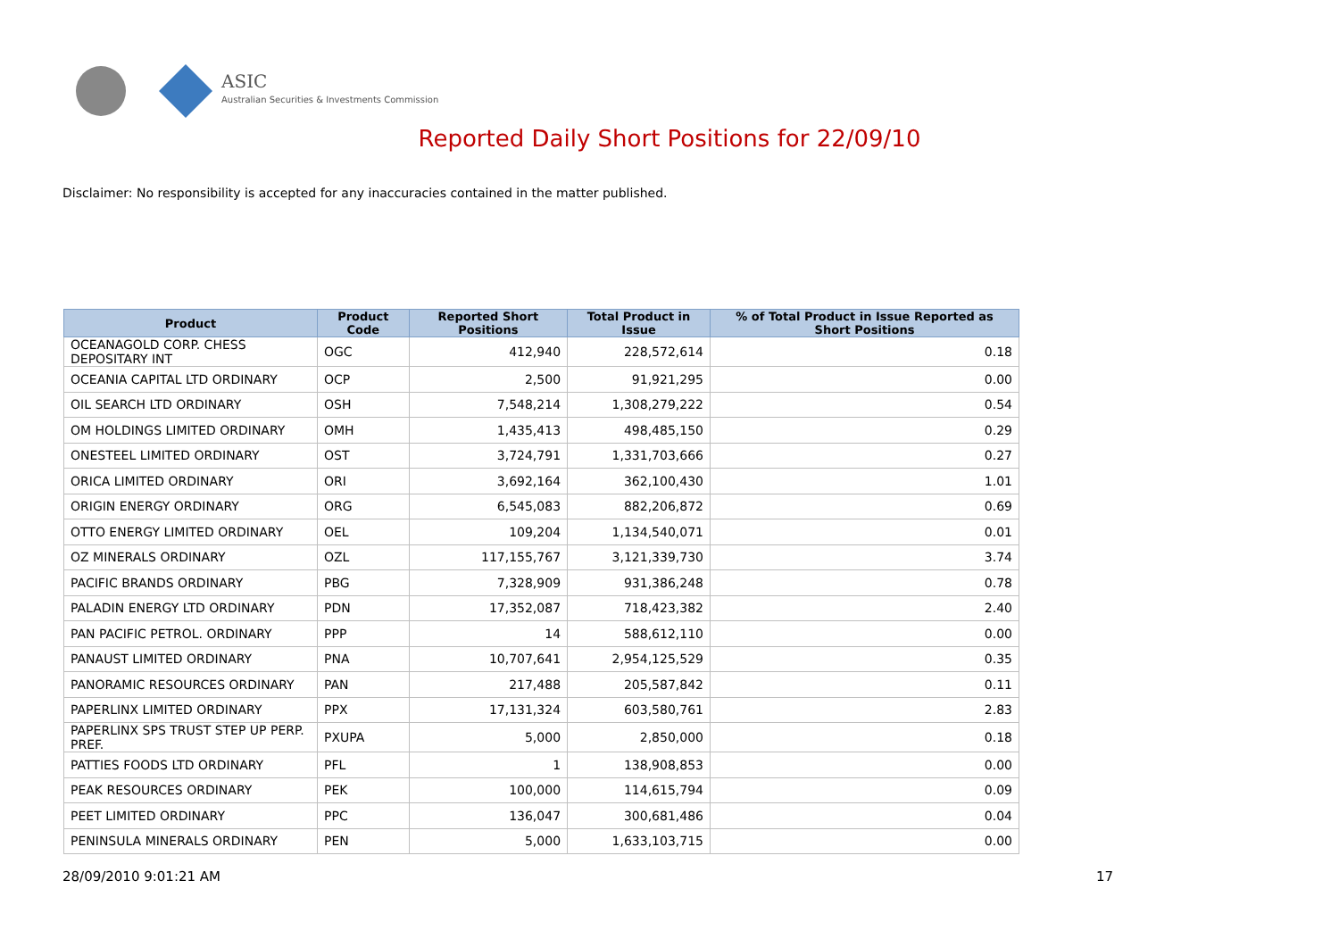ASIC
Australian Securities & Investments Commission
Reported Daily Short Positions for 22/09/10
Disclaimer: No responsibility is accepted for any inaccuracies contained in the matter published.
| Product | Product Code | Reported Short Positions | Total Product in Issue | % of Total Product in Issue Reported as Short Positions |
| --- | --- | --- | --- | --- |
| OCEANAGOLD CORP. CHESS DEPOSITARY INT | OGC | 412,940 | 228,572,614 | 0.18 |
| OCEANIA CAPITAL LTD ORDINARY | OCP | 2,500 | 91,921,295 | 0.00 |
| OIL SEARCH LTD ORDINARY | OSH | 7,548,214 | 1,308,279,222 | 0.54 |
| OM HOLDINGS LIMITED ORDINARY | OMH | 1,435,413 | 498,485,150 | 0.29 |
| ONESTEEL LIMITED ORDINARY | OST | 3,724,791 | 1,331,703,666 | 0.27 |
| ORICA LIMITED ORDINARY | ORI | 3,692,164 | 362,100,430 | 1.01 |
| ORIGIN ENERGY ORDINARY | ORG | 6,545,083 | 882,206,872 | 0.69 |
| OTTO ENERGY LIMITED ORDINARY | OEL | 109,204 | 1,134,540,071 | 0.01 |
| OZ MINERALS ORDINARY | OZL | 117,155,767 | 3,121,339,730 | 3.74 |
| PACIFIC BRANDS ORDINARY | PBG | 7,328,909 | 931,386,248 | 0.78 |
| PALADIN ENERGY LTD ORDINARY | PDN | 17,352,087 | 718,423,382 | 2.40 |
| PAN PACIFIC PETROL. ORDINARY | PPP | 14 | 588,612,110 | 0.00 |
| PANAUST LIMITED ORDINARY | PNA | 10,707,641 | 2,954,125,529 | 0.35 |
| PANORAMIC RESOURCES ORDINARY | PAN | 217,488 | 205,587,842 | 0.11 |
| PAPERLINX LIMITED ORDINARY | PPX | 17,131,324 | 603,580,761 | 2.83 |
| PAPERLINX SPS TRUST STEP UP PERP. PREF. | PXUPA | 5,000 | 2,850,000 | 0.18 |
| PATTIES FOODS LTD ORDINARY | PFL | 1 | 138,908,853 | 0.00 |
| PEAK RESOURCES ORDINARY | PEK | 100,000 | 114,615,794 | 0.09 |
| PEET LIMITED ORDINARY | PPC | 136,047 | 300,681,486 | 0.04 |
| PENINSULA MINERALS ORDINARY | PEN | 5,000 | 1,633,103,715 | 0.00 |
28/09/2010 9:01:21 AM 17